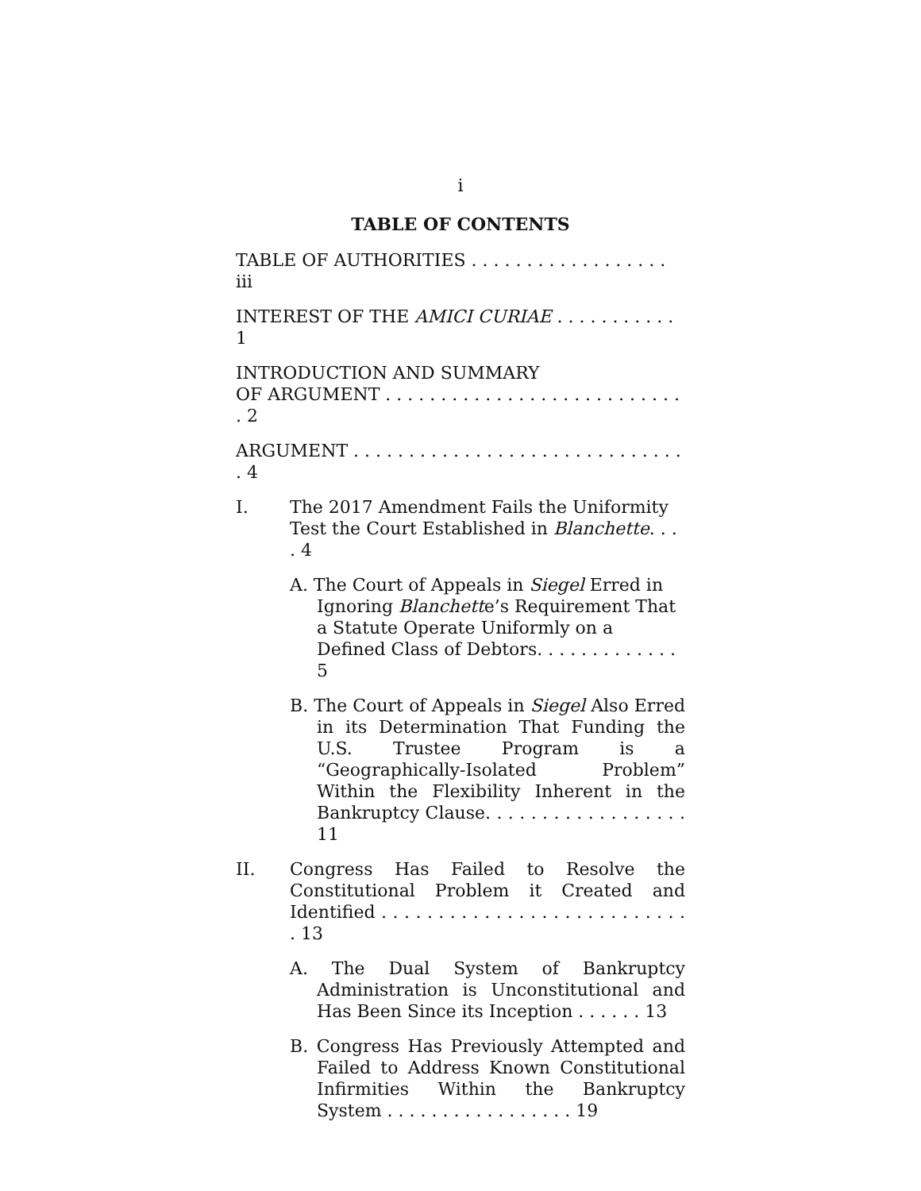i
TABLE OF CONTENTS
TABLE OF AUTHORITIES . . . . . . . . . . . . . . . . . . iii
INTEREST OF THE AMICI CURIAE . . . . . . . . . . . 1
INTRODUCTION AND SUMMARY
OF ARGUMENT . . . . . . . . . . . . . . . . . . . . . . . . . . . . 2
ARGUMENT . . . . . . . . . . . . . . . . . . . . . . . . . . . . . . . 4
I. The 2017 Amendment Fails the Uniformity Test the Court Established in Blanchette. . . . 4
A. The Court of Appeals in Siegel Erred in Ignoring Blanchette’s Requirement That a Statute Operate Uniformly on a Defined Class of Debtors. . . . . . . . . . . . . 5
B. The Court of Appeals in Siegel Also Erred in its Determination That Funding the U.S. Trustee Program is a “Geographically-Isolated Problem” Within the Flexibility Inherent in the Bankruptcy Clause. . . . . . . . . . . . . . . . . . 11
II. Congress Has Failed to Resolve the Constitutional Problem it Created and Identified . . . . . . . . . . . . . . . . . . . . . . . . . . . . 13
A. The Dual System of Bankruptcy Administration is Unconstitutional and Has Been Since its Inception . . . . . . 13
B. Congress Has Previously Attempted and Failed to Address Known Constitutional Infirmities Within the Bankruptcy System . . . . . . . . . . . . . . . . . 19